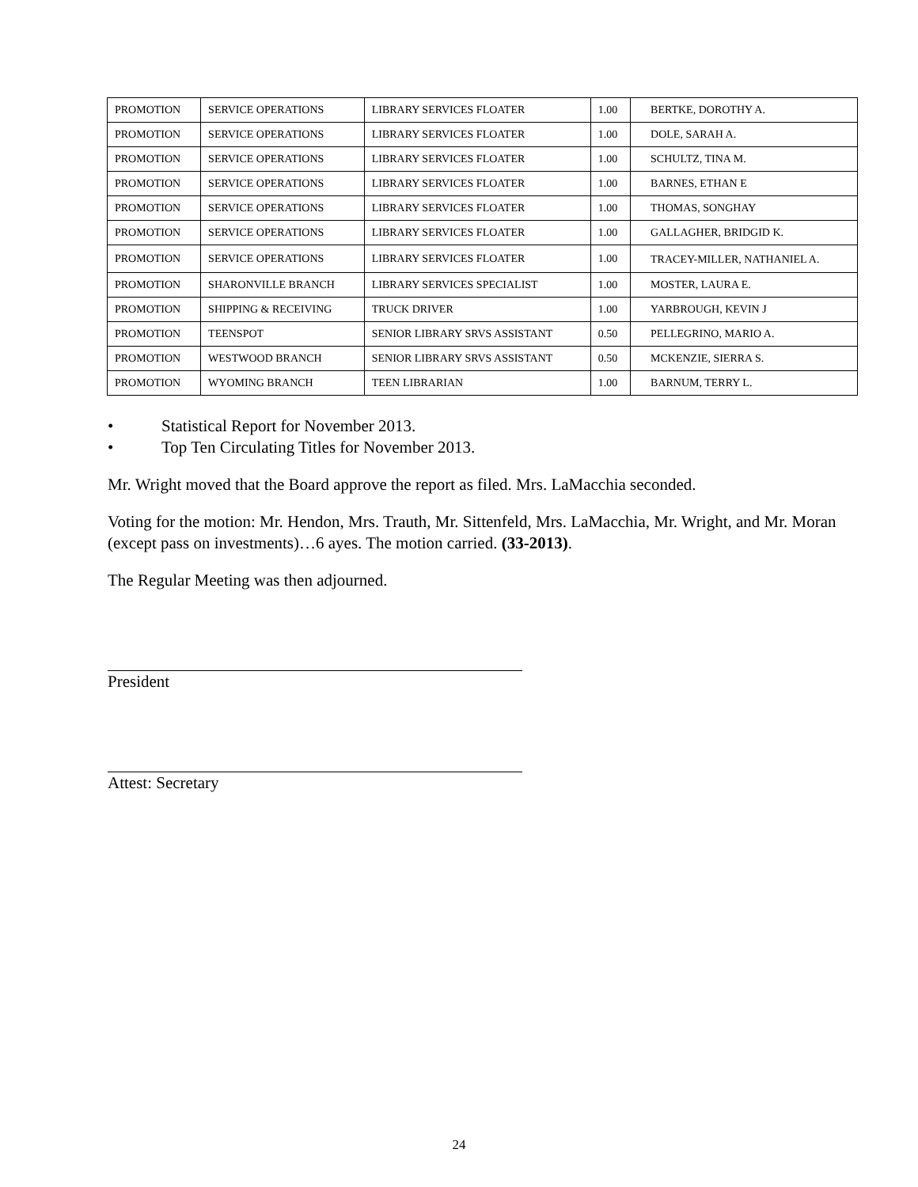| PROMOTION | SERVICE OPERATIONS | LIBRARY SERVICES FLOATER | 1.00 | BERTKE, DOROTHY A. |
| PROMOTION | SERVICE OPERATIONS | LIBRARY SERVICES FLOATER | 1.00 | DOLE, SARAH A. |
| PROMOTION | SERVICE OPERATIONS | LIBRARY SERVICES FLOATER | 1.00 | SCHULTZ, TINA M. |
| PROMOTION | SERVICE OPERATIONS | LIBRARY SERVICES FLOATER | 1.00 | BARNES, ETHAN E |
| PROMOTION | SERVICE OPERATIONS | LIBRARY SERVICES FLOATER | 1.00 | THOMAS, SONGHAY |
| PROMOTION | SERVICE OPERATIONS | LIBRARY SERVICES FLOATER | 1.00 | GALLAGHER, BRIDGID K. |
| PROMOTION | SERVICE OPERATIONS | LIBRARY SERVICES FLOATER | 1.00 | TRACEY-MILLER, NATHANIEL A. |
| PROMOTION | SHARONVILLE BRANCH | LIBRARY SERVICES SPECIALIST | 1.00 | MOSTER, LAURA E. |
| PROMOTION | SHIPPING & RECEIVING | TRUCK DRIVER | 1.00 | YARBROUGH, KEVIN J |
| PROMOTION | TEENSPOT | SENIOR LIBRARY SRVS ASSISTANT | 0.50 | PELLEGRINO, MARIO A. |
| PROMOTION | WESTWOOD BRANCH | SENIOR LIBRARY SRVS ASSISTANT | 0.50 | MCKENZIE, SIERRA S. |
| PROMOTION | WYOMING BRANCH | TEEN LIBRARIAN | 1.00 | BARNUM, TERRY L. |
• Statistical Report for November 2013.
• Top Ten Circulating Titles for November 2013.
Mr. Wright moved that the Board approve the report as filed. Mrs. LaMacchia seconded.
Voting for the motion: Mr. Hendon, Mrs. Trauth, Mr. Sittenfeld, Mrs. LaMacchia, Mr. Wright, and Mr. Moran (except pass on investments)…6 ayes. The motion carried. (33-2013).
The Regular Meeting was then adjourned.
President
Attest: Secretary
24